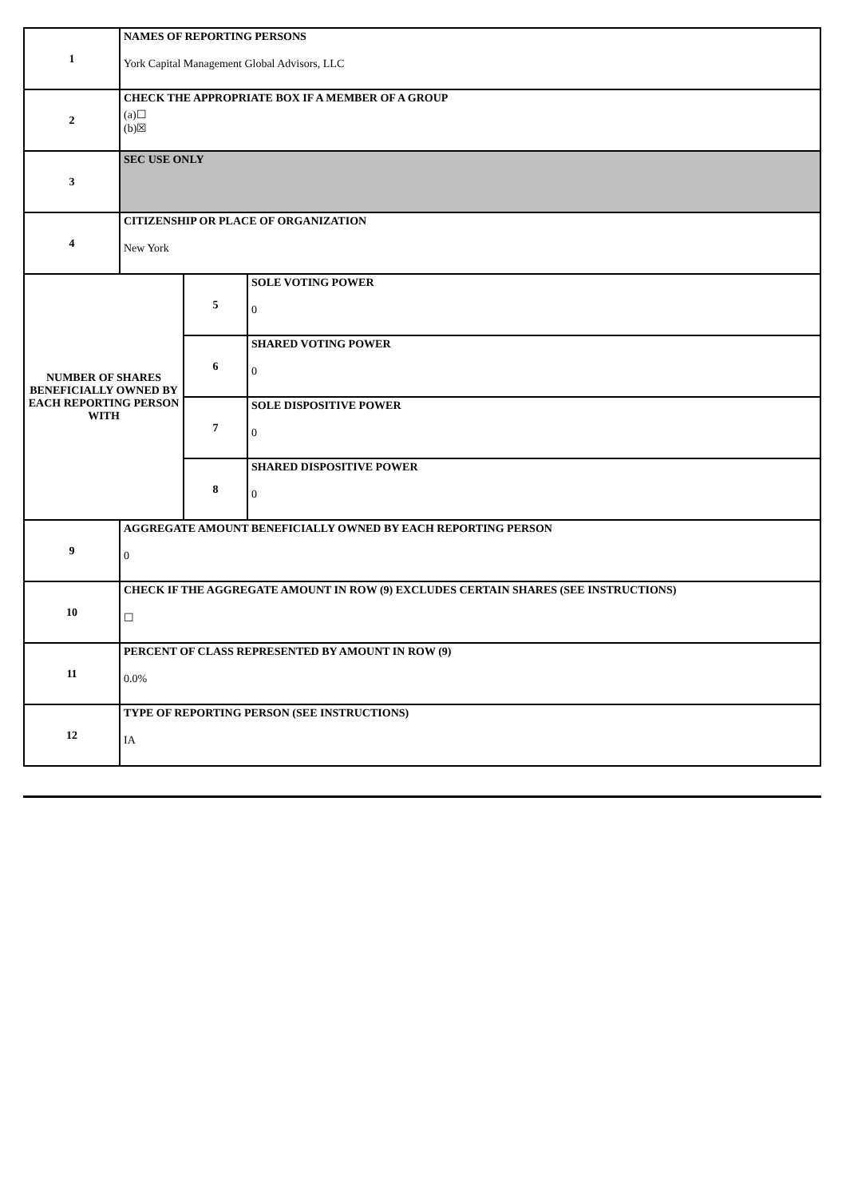| 1 | NAMES OF REPORTING PERSONS York Capital Management Global Advisors, LLC | | |
| 2 | CHECK THE APPROPRIATE BOX IF A MEMBER OF A GROUP (a)☐ (b)☒ | | |
| 3 | SEC USE ONLY | | |
| 4 | CITIZENSHIP OR PLACE OF ORGANIZATION New York | | |
| NUMBER OF SHARES BENEFICIALLY OWNED BY EACH REPORTING PERSON WITH | | 5 | SOLE VOTING POWER 0 |
| | | 6 | SHARED VOTING POWER 0 |
| | | 7 | SOLE DISPOSITIVE POWER 0 |
| | | 8 | SHARED DISPOSITIVE POWER 0 |
| 9 | AGGREGATE AMOUNT BENEFICIALLY OWNED BY EACH REPORTING PERSON 0 | | |
| 10 | CHECK IF THE AGGREGATE AMOUNT IN ROW (9) EXCLUDES CERTAIN SHARES (SEE INSTRUCTIONS) ☐ | | |
| 11 | PERCENT OF CLASS REPRESENTED BY AMOUNT IN ROW (9) 0.0% | | |
| 12 | TYPE OF REPORTING PERSON (SEE INSTRUCTIONS) IA | | |